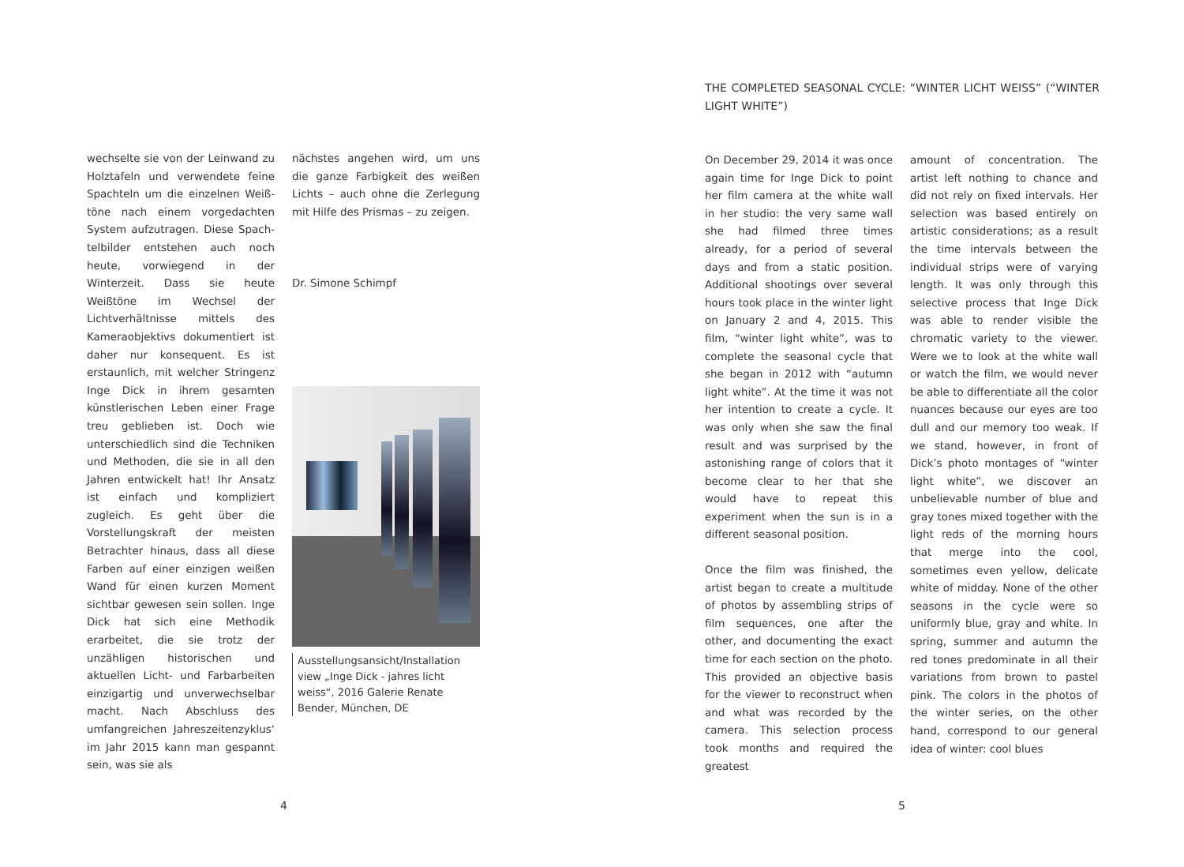wechselte sie von der Leinwand zu Holztafeln und verwendete feine Spachteln um die einzelnen Weiß­töne nach einem vorgedachten System aufzutragen. Diese Spach­telbilder entstehen auch noch heute, vorwiegend in der Winterzeit. Dass sie heute Weißtöne im Wechsel der Lichtverhältnisse mittels des Kamera­objektivs dokumentiert ist daher nur konsequent. Es ist erstaunlich, mit welcher Stringenz Inge Dick in ihrem gesamten künstlerischen Leben einer Frage treu geblieben ist. Doch wie unterschiedlich sind die Techniken und Methoden, die sie in all den Jahren entwickelt hat! Ihr Ansatz ist einfach und kompliziert zugleich. Es geht über die Vorstellungskraft der meisten Betrachter hinaus, dass all diese Farben auf einer einzigen weißen Wand für einen kurzen Moment sichtbar gewesen sein sollen. Inge Dick hat sich eine Me­thodik erarbeitet, die sie trotz der unzähligen historischen und aktuellen Licht- und Farbarbeiten einzigartig und unverwechselbar macht. Nach Abschluss des umfangreichen Jah­reszeitenzyklus‘ im Jahr 2015 kann man gespannt sein, was sie als
nächstes angehen wird, um uns die ganze Farbigkeit des weißen Lichts – auch ohne die Zerlegung mit Hilfe des Prismas – zu zeigen.
Dr. Simone Schimpf
Ausstellungsansicht/Installation view „Inge Dick - jahres licht weiss“, 2016 Galerie Renate Bender, München, DE
4
THE COMPLETED SEASONAL CYCLE: “WINTER LICHT WEISS” (“WINTER LIGHT WHITE”)
On December 29, 2014 it was once again time for Inge Dick to point her film camera at the white wall in her studio: the very same wall she had filmed three times already, for a period of several days and from a static position. Additional shootings over several hours took place in the winter light on January 2 and 4, 2015. This film, “winter light white”, was to complete the seasonal cycle that she began in 2012 with “autumn light white”. At the time it was not her intention to create a cycle. It was only when she saw the final result and was surprised by the astonishing range of colors that it become clear to her that she would have to repeat this experiment when the sun is in a different seasonal position.
Once the film was finished, the artist began to create a multitude of photos by assembling strips of film sequences, one after the other, and documenting the exact time for each section on the photo. This provided an objective basis for the viewer to reconstruct when and what was recorded by the camera. This selection process took months and required the greatest
amount of concentration. The artist left nothing to chance and did not rely on fixed intervals. Her selection was based entirely on artistic con­siderations; as a result the time inter­vals between the individual strips were of varying length. It was only through this selective process that Inge Dick was able to render visible the chromatic variety to the viewer. Were we to look at the white wall or watch the film, we would never be able to differentiate all the color nuances because our eyes are too dull and our memory too weak. If we stand, however, in front of Dick’s photo montages of “winter light white”, we discover an unbelievable number of blue and gray tones mixed together with the light reds of the morning hours that merge into the cool, sometimes even yellow, delicate white of midday. None of the other seasons in the cycle were so uniformly blue, gray and white. In spring, sum­mer and autumn the red tones pre­dominate in all their variations from brown to pastel pink. The colors in the photos of the winter series, on the other hand, correspond to our general idea of winter: cool blues
5